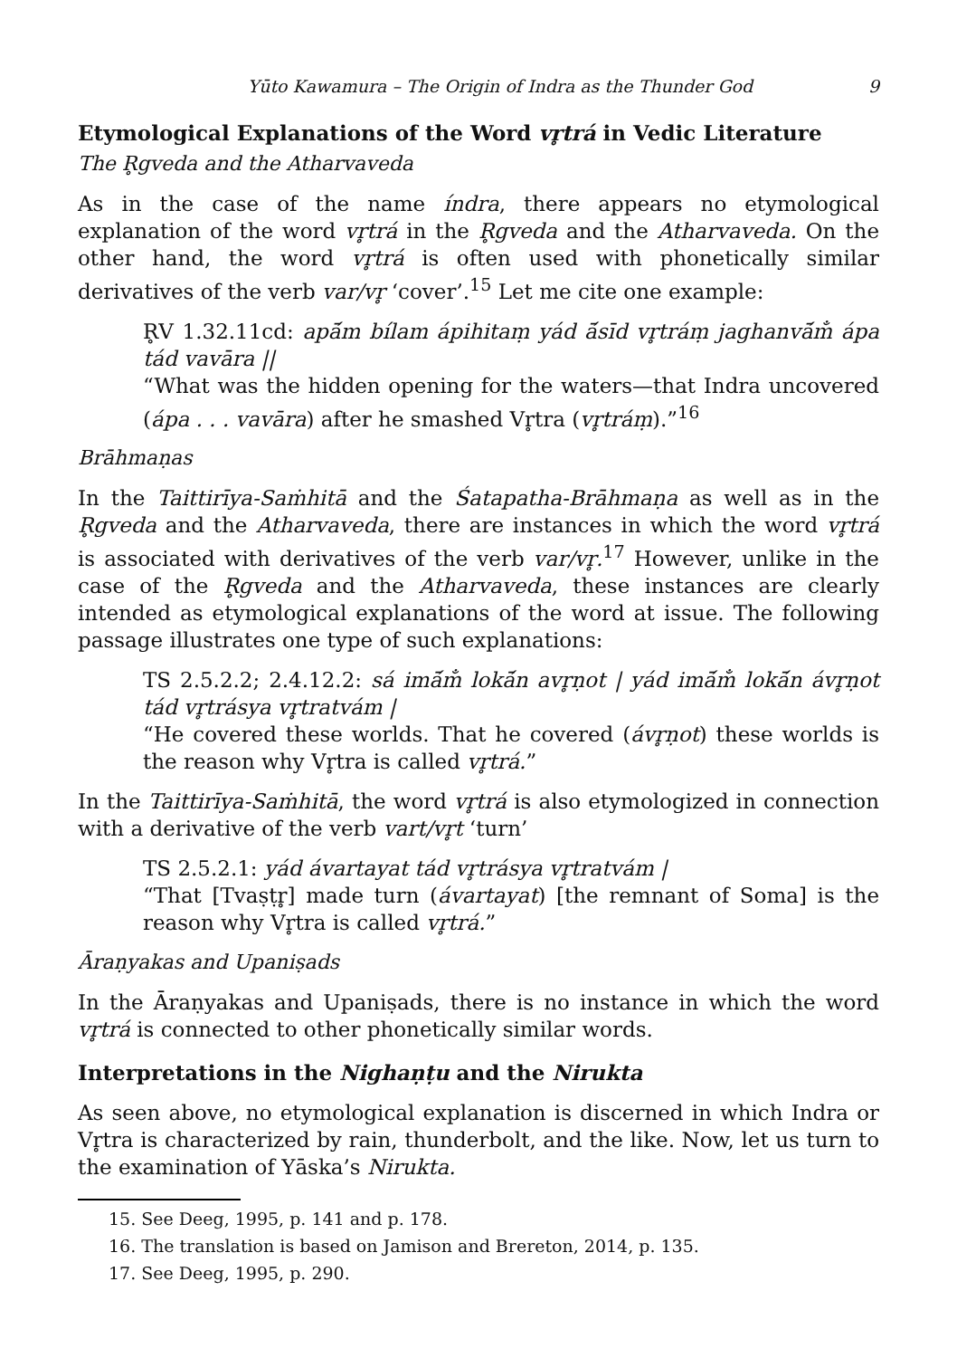Yūto Kawamura – The Origin of Indra as the Thunder God 9
Etymological Explanations of the Word vr̥trá in Vedic Literature
The R̥gveda and the Atharvaveda
As in the case of the name índra, there appears no etymological explanation of the word vr̥trá in the R̥gveda and the Atharvaveda. On the other hand, the word vr̥trá is often used with phonetically similar derivatives of the verb var/vr̥ ‘cover’.<sup>15</sup> Let me cite one example:
R̥V 1.32.11cd: apā́m bílam ápihitaṃ yád ā́sīd vr̥tráṃ jaghanvā́m̐ ápa tád vavāra ||
“What was the hidden opening for the waters—that Indra uncovered (ápa . . . vavāra) after he smashed Vr̥tra (vr̥tráṃ).”<sup>16</sup>
Brāhmaṇas
In the Taittirīya-Saṁhitā and the Śatapatha-Brāhmaṇa as well as in the R̥gveda and the Atharvaveda, there are instances in which the word vr̥trá is associated with derivatives of the verb var/vr̥.<sup>17</sup> However, unlike in the case of the R̥gveda and the Atharvaveda, these instances are clearly intended as etymological explanations of the word at issue. The following passage illustrates one type of such explanations:
TS 2.5.2.2; 2.4.12.2: sá imā́m̐ lokā́n avr̥ṇot | yád imā́m̐ lokā́n ávr̥ṇot tád vr̥trásya vr̥tratvám |
“He covered these worlds. That he covered (ávr̥ṇot) these worlds is the reason why Vr̥tra is called vr̥trá.”
In the Taittirīya-Saṁhitā, the word vr̥trá is also etymologized in connection with a derivative of the verb vart/vr̥t ‘turn’
TS 2.5.2.1: yád ávartayat tád vr̥trásya vr̥tratvám |
“That [Tvaṣṭr̥] made turn (ávartayat) [the remnant of Soma] is the reason why Vr̥tra is called vr̥trá.”
Āraṇyakas and Upaniṣads
In the Āraṇyakas and Upaniṣads, there is no instance in which the word vr̥trá is connected to other phonetically similar words.
Interpretations in the Nighaṇṭu and the Nirukta
As seen above, no etymological explanation is discerned in which Indra or Vr̥tra is characterized by rain, thunderbolt, and the like. Now, let us turn to the examination of Yāska’s Nirukta.
15. See Deeg, 1995, p. 141 and p. 178.
16. The translation is based on Jamison and Brereton, 2014, p. 135.
17. See Deeg, 1995, p. 290.